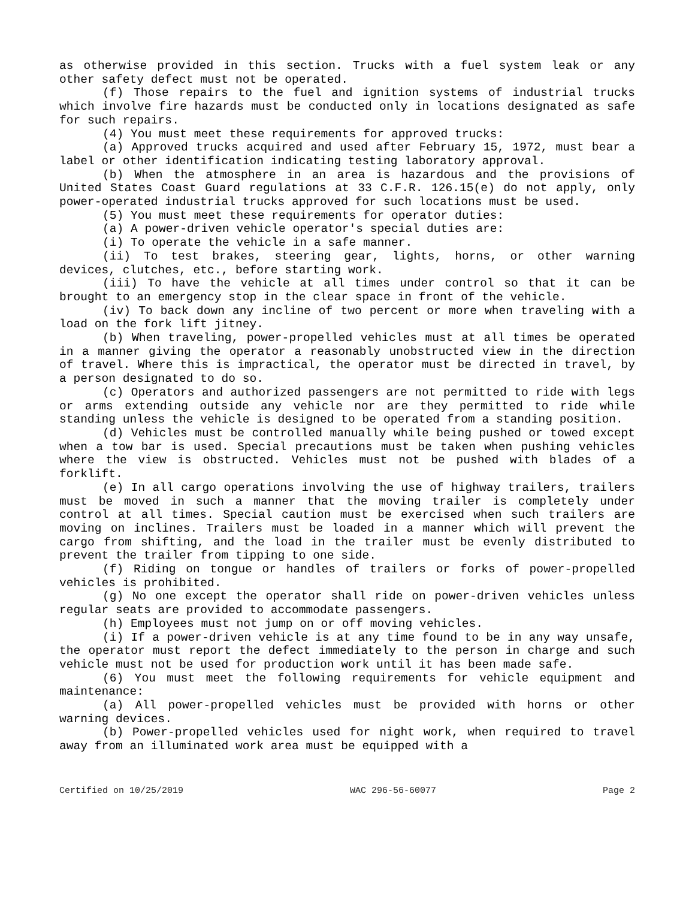as otherwise provided in this section. Trucks with a fuel system leak or any other safety defect must not be operated.
(f) Those repairs to the fuel and ignition systems of industrial trucks which involve fire hazards must be conducted only in locations designated as safe for such repairs.
(4) You must meet these requirements for approved trucks:
(a) Approved trucks acquired and used after February 15, 1972, must bear a label or other identification indicating testing laboratory approval.
(b) When the atmosphere in an area is hazardous and the provisions of United States Coast Guard regulations at 33 C.F.R. 126.15(e) do not apply, only power-operated industrial trucks approved for such locations must be used.
(5) You must meet these requirements for operator duties:
(a) A power-driven vehicle operator's special duties are:
(i) To operate the vehicle in a safe manner.
(ii) To test brakes, steering gear, lights, horns, or other warning devices, clutches, etc., before starting work.
(iii) To have the vehicle at all times under control so that it can be brought to an emergency stop in the clear space in front of the vehicle.
(iv) To back down any incline of two percent or more when traveling with a load on the fork lift jitney.
(b) When traveling, power-propelled vehicles must at all times be operated in a manner giving the operator a reasonably unobstructed view in the direction of travel. Where this is impractical, the operator must be directed in travel, by a person designated to do so.
(c) Operators and authorized passengers are not permitted to ride with legs or arms extending outside any vehicle nor are they permitted to ride while standing unless the vehicle is designed to be operated from a standing position.
(d) Vehicles must be controlled manually while being pushed or towed except when a tow bar is used. Special precautions must be taken when pushing vehicles where the view is obstructed. Vehicles must not be pushed with blades of a forklift.
(e) In all cargo operations involving the use of highway trailers, trailers must be moved in such a manner that the moving trailer is completely under control at all times. Special caution must be exercised when such trailers are moving on inclines. Trailers must be loaded in a manner which will prevent the cargo from shifting, and the load in the trailer must be evenly distributed to prevent the trailer from tipping to one side.
(f) Riding on tongue or handles of trailers or forks of power-propelled vehicles is prohibited.
(g) No one except the operator shall ride on power-driven vehicles unless regular seats are provided to accommodate passengers.
(h) Employees must not jump on or off moving vehicles.
(i) If a power-driven vehicle is at any time found to be in any way unsafe, the operator must report the defect immediately to the person in charge and such vehicle must not be used for production work until it has been made safe.
(6) You must meet the following requirements for vehicle equipment and maintenance:
(a) All power-propelled vehicles must be provided with horns or other warning devices.
(b) Power-propelled vehicles used for night work, when required to travel away from an illuminated work area must be equipped with a
Certified on 10/25/2019 WAC 296-56-60077 Page 2